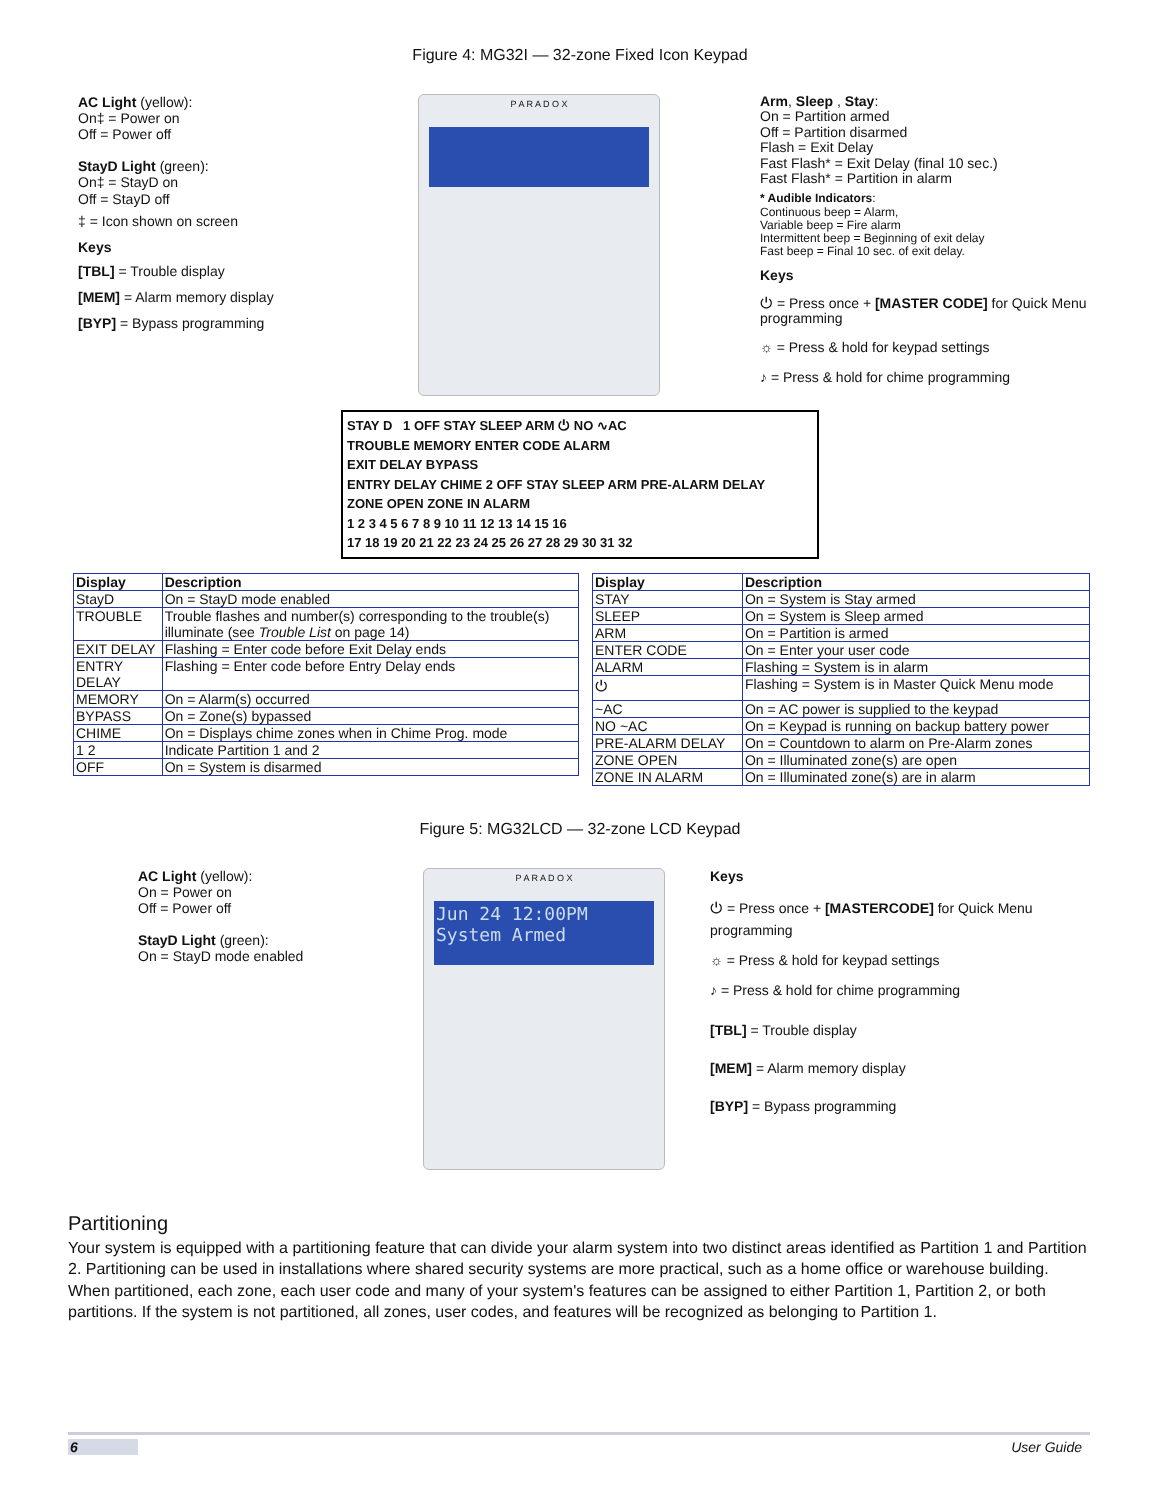Figure 4: MG32I — 32-zone Fixed Icon Keypad
AC Light (yellow):
On‡ = Power on
Off = Power off
StayD Light (green):
On‡ = StayD on
Off = StayD off
‡ = Icon shown on screen
Keys
[TBL] = Trouble display
[MEM] = Alarm memory display
[BYP] = Bypass programming
P A R A D O X
Arm, Sleep , Stay:
On = Partition armed
Off = Partition disarmed
Flash = Exit Delay
Fast Flash* = Exit Delay (final 10 sec.)
Fast Flash* = Partition in alarm
* Audible Indicators:
Continuous beep = Alarm,
Variable beep = Fire alarm
Intermittent beep = Beginning of exit delay
Fast beep = Final 10 sec. of exit delay.
Keys
⏻ = Press once + [MASTER CODE] for Quick Menu programming
☼ = Press & hold for keypad settings
♪ = Press & hold for chime programming
STAY D 1 OFF STAY SLEEP ARM ⏻ NO ∿AC
TROUBLE MEMORY ENTER CODE ALARM
EXIT DELAY BYPASS
ENTRY DELAY CHIME 2 OFF STAY SLEEP ARM PRE-ALARM DELAY
ZONE OPEN ZONE IN ALARM
1 2 3 4 5 6 7 8 9 10 11 12 13 14 15 16
17 18 19 20 21 22 23 24 25 26 27 28 29 30 31 32
| Display | Description |
| --- | --- |
| StayD | On = StayD mode enabled |
| TROUBLE | Trouble flashes and number(s) corresponding to the trouble(s) illuminate (see Trouble List on page 14) |
| EXIT DELAY | Flashing = Enter code before Exit Delay ends |
| ENTRY DELAY | Flashing = Enter code before Entry Delay ends |
| MEMORY | On = Alarm(s) occurred |
| BYPASS | On = Zone(s) bypassed |
| CHIME | On = Displays chime zones when in Chime Prog. mode |
| 1 2 | Indicate Partition 1 and 2 |
| OFF | On = System is disarmed |
| Display | Description |
| --- | --- |
| STAY | On = System is Stay armed |
| SLEEP | On = System is Sleep armed |
| ARM | On = Partition is armed |
| ENTER CODE | On = Enter your user code |
| ALARM | Flashing = System is in alarm |
| ⏻ | Flashing = System is in Master Quick Menu mode |
| ~AC | On = AC power is supplied to the keypad |
| NO ~AC | On = Keypad is running on backup battery power |
| PRE-ALARM DELAY | On = Countdown to alarm on Pre-Alarm zones |
| ZONE OPEN | On = Illuminated zone(s) are open |
| ZONE IN ALARM | On = Illuminated zone(s) are in alarm |
Figure 5: MG32LCD — 32-zone LCD Keypad
AC Light (yellow):
On = Power on
Off = Power off
StayD Light (green):
On = StayD mode enabled
P A R A D O X
Jun 24 12:00PM
System Armed
Keys
⏻ = Press once + [MASTERCODE] for Quick Menu programming
☼ = Press & hold for keypad settings
♪ = Press & hold for chime programming
[TBL] = Trouble display
[MEM] = Alarm memory display
[BYP] = Bypass programming
Partitioning
Your system is equipped with a partitioning feature that can divide your alarm system into two distinct areas identified as Partition 1 and Partition 2. Partitioning can be used in installations where shared security systems are more practical, such as a home office or warehouse building. When partitioned, each zone, each user code and many of your system's features can be assigned to either Partition 1, Partition 2, or both partitions. If the system is not partitioned, all zones, user codes, and features will be recognized as belonging to Partition 1.
6 User Guide